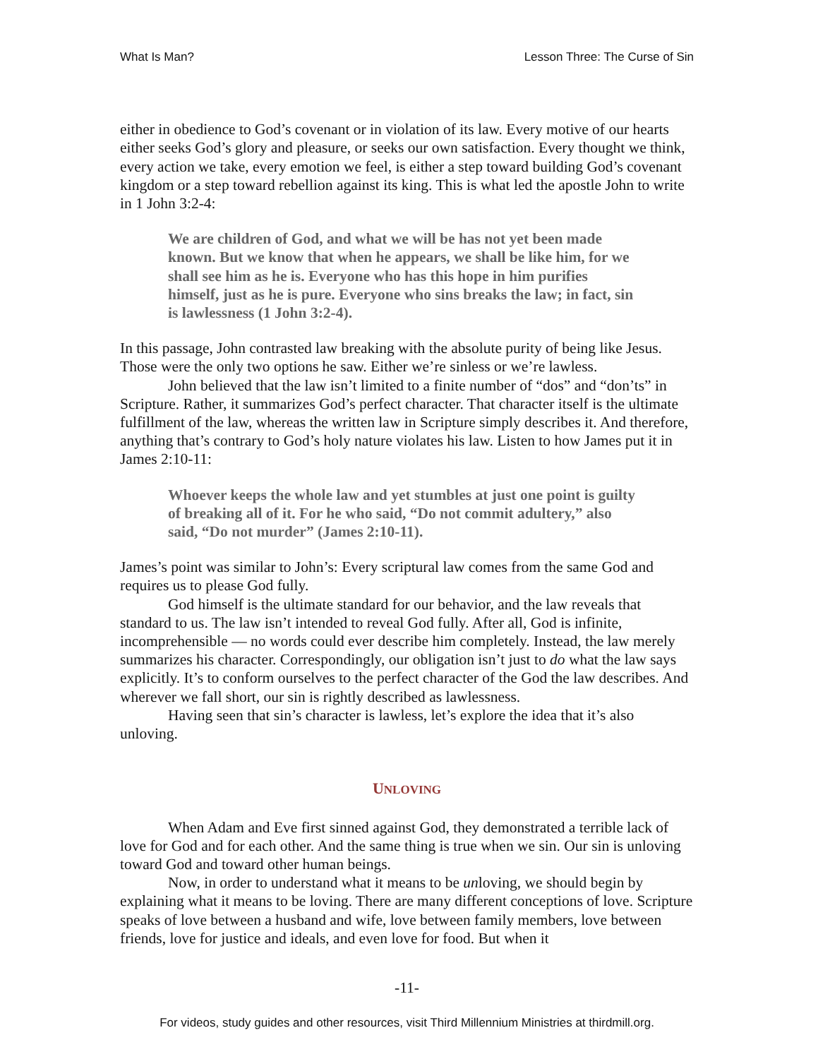What Is Man? Lesson Three: The Curse of Sin
either in obedience to God’s covenant or in violation of its law. Every motive of our hearts either seeks God’s glory and pleasure, or seeks our own satisfaction. Every thought we think, every action we take, every emotion we feel, is either a step toward building God’s covenant kingdom or a step toward rebellion against its king. This is what led the apostle John to write in 1 John 3:2-4:
We are children of God, and what we will be has not yet been made known. But we know that when he appears, we shall be like him, for we shall see him as he is. Everyone who has this hope in him purifies himself, just as he is pure. Everyone who sins breaks the law; in fact, sin is lawlessness (1 John 3:2-4).
In this passage, John contrasted law breaking with the absolute purity of being like Jesus. Those were the only two options he saw. Either we’re sinless or we’re lawless.
John believed that the law isn’t limited to a finite number of “dos” and “don’ts” in Scripture. Rather, it summarizes God’s perfect character. That character itself is the ultimate fulfillment of the law, whereas the written law in Scripture simply describes it. And therefore, anything that’s contrary to God’s holy nature violates his law. Listen to how James put it in James 2:10-11:
Whoever keeps the whole law and yet stumbles at just one point is guilty of breaking all of it. For he who said, “Do not commit adultery,” also said, “Do not murder” (James 2:10-11).
James’s point was similar to John’s: Every scriptural law comes from the same God and requires us to please God fully.
God himself is the ultimate standard for our behavior, and the law reveals that standard to us. The law isn’t intended to reveal God fully. After all, God is infinite, incomprehensible — no words could ever describe him completely. Instead, the law merely summarizes his character. Correspondingly, our obligation isn’t just to do what the law says explicitly. It’s to conform ourselves to the perfect character of the God the law describes. And wherever we fall short, our sin is rightly described as lawlessness.
Having seen that sin’s character is lawless, let’s explore the idea that it’s also unloving.
UNLOVING
When Adam and Eve first sinned against God, they demonstrated a terrible lack of love for God and for each other. And the same thing is true when we sin. Our sin is unloving toward God and toward other human beings.
Now, in order to understand what it means to be unloving, we should begin by explaining what it means to be loving. There are many different conceptions of love. Scripture speaks of love between a husband and wife, love between family members, love between friends, love for justice and ideals, and even love for food. But when it
-11-
For videos, study guides and other resources, visit Third Millennium Ministries at thirdmill.org.